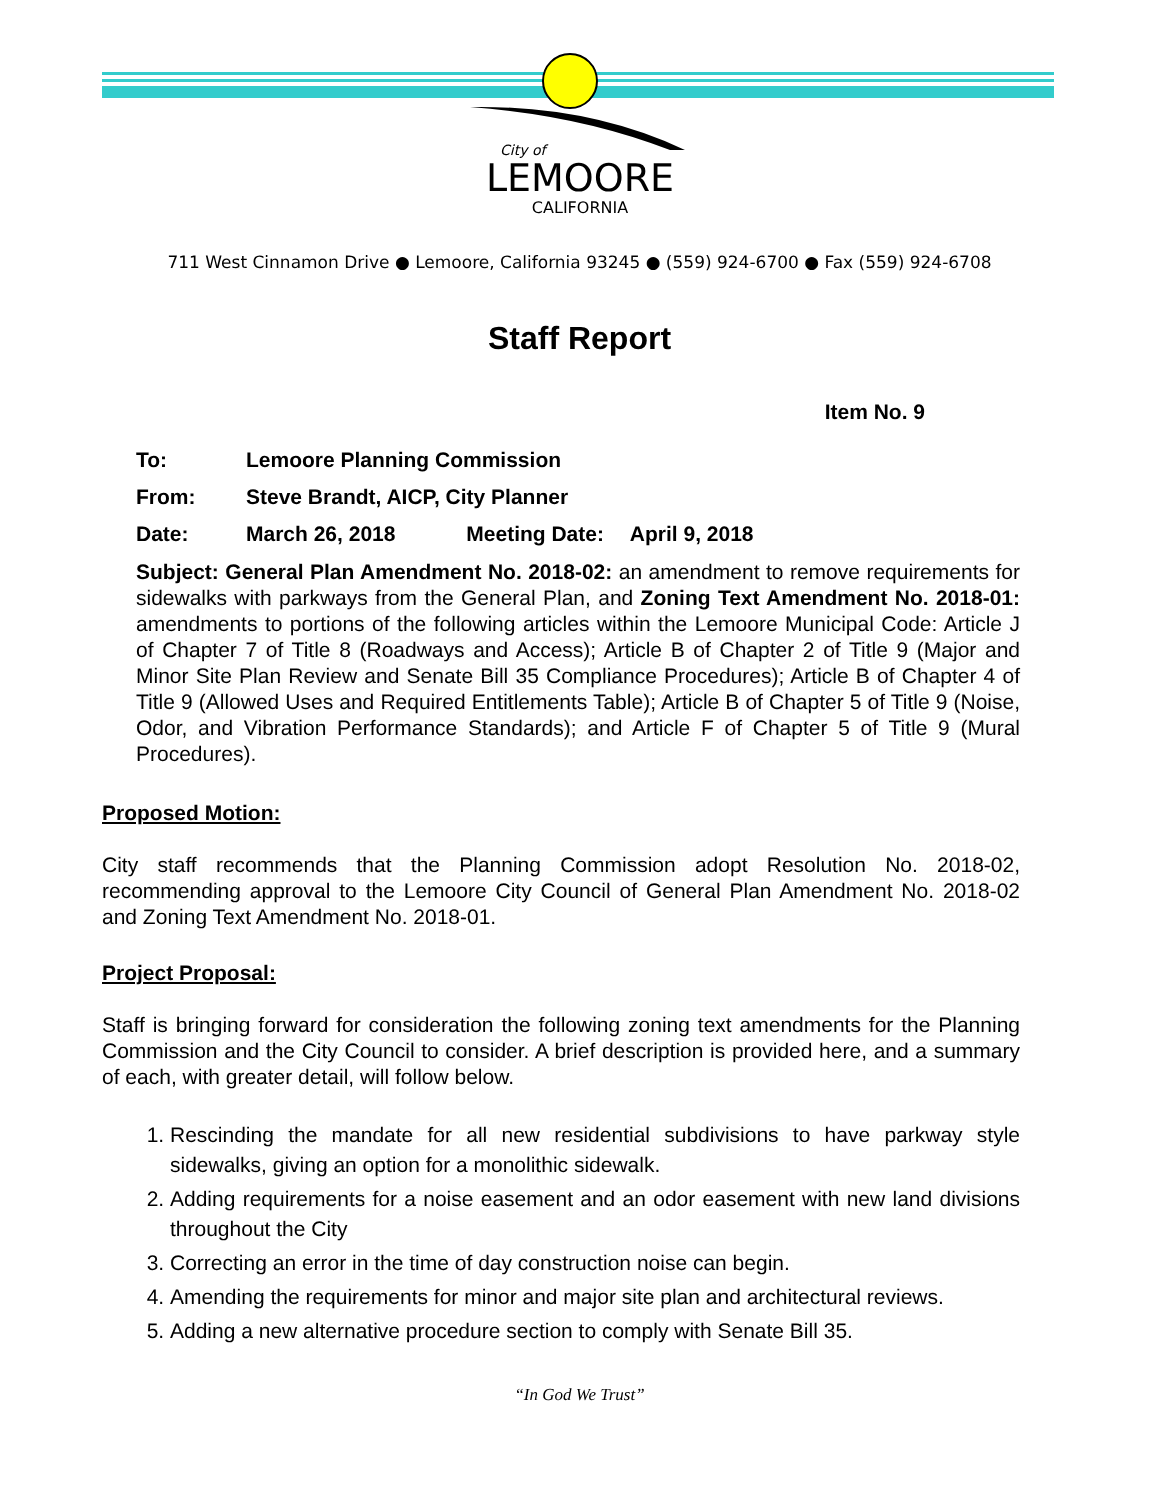City of
LEMOORE
CALIFORNIA
711 West Cinnamon Drive ● Lemoore, California 93245 ● (559) 924-6700 ● Fax (559) 924-6708
Staff Report
Item No. 9
To: Lemoore Planning Commission
From: Steve Brandt, AICP, City Planner
Date: March 26, 2018 Meeting Date: April 9, 2018
Subject: General Plan Amendment No. 2018-02: an amendment to remove requirements for sidewalks with parkways from the General Plan, and Zoning Text Amendment No. 2018-01: amendments to portions of the following articles within the Lemoore Municipal Code: Article J of Chapter 7 of Title 8 (Roadways and Access); Article B of Chapter 2 of Title 9 (Major and Minor Site Plan Review and Senate Bill 35 Compliance Procedures); Article B of Chapter 4 of Title 9 (Allowed Uses and Required Entitlements Table); Article B of Chapter 5 of Title 9 (Noise, Odor, and Vibration Performance Standards); and Article F of Chapter 5 of Title 9 (Mural Procedures).
Proposed Motion:
City staff recommends that the Planning Commission adopt Resolution No. 2018-02, recommending approval to the Lemoore City Council of General Plan Amendment No. 2018-02 and Zoning Text Amendment No. 2018-01.
Project Proposal:
Staff is bringing forward for consideration the following zoning text amendments for the Planning Commission and the City Council to consider. A brief description is provided here, and a summary of each, with greater detail, will follow below.
1. Rescinding the mandate for all new residential subdivisions to have parkway style sidewalks, giving an option for a monolithic sidewalk.
2. Adding requirements for a noise easement and an odor easement with new land divisions throughout the City
3. Correcting an error in the time of day construction noise can begin.
4. Amending the requirements for minor and major site plan and architectural reviews.
5. Adding a new alternative procedure section to comply with Senate Bill 35.
“In God We Trust”